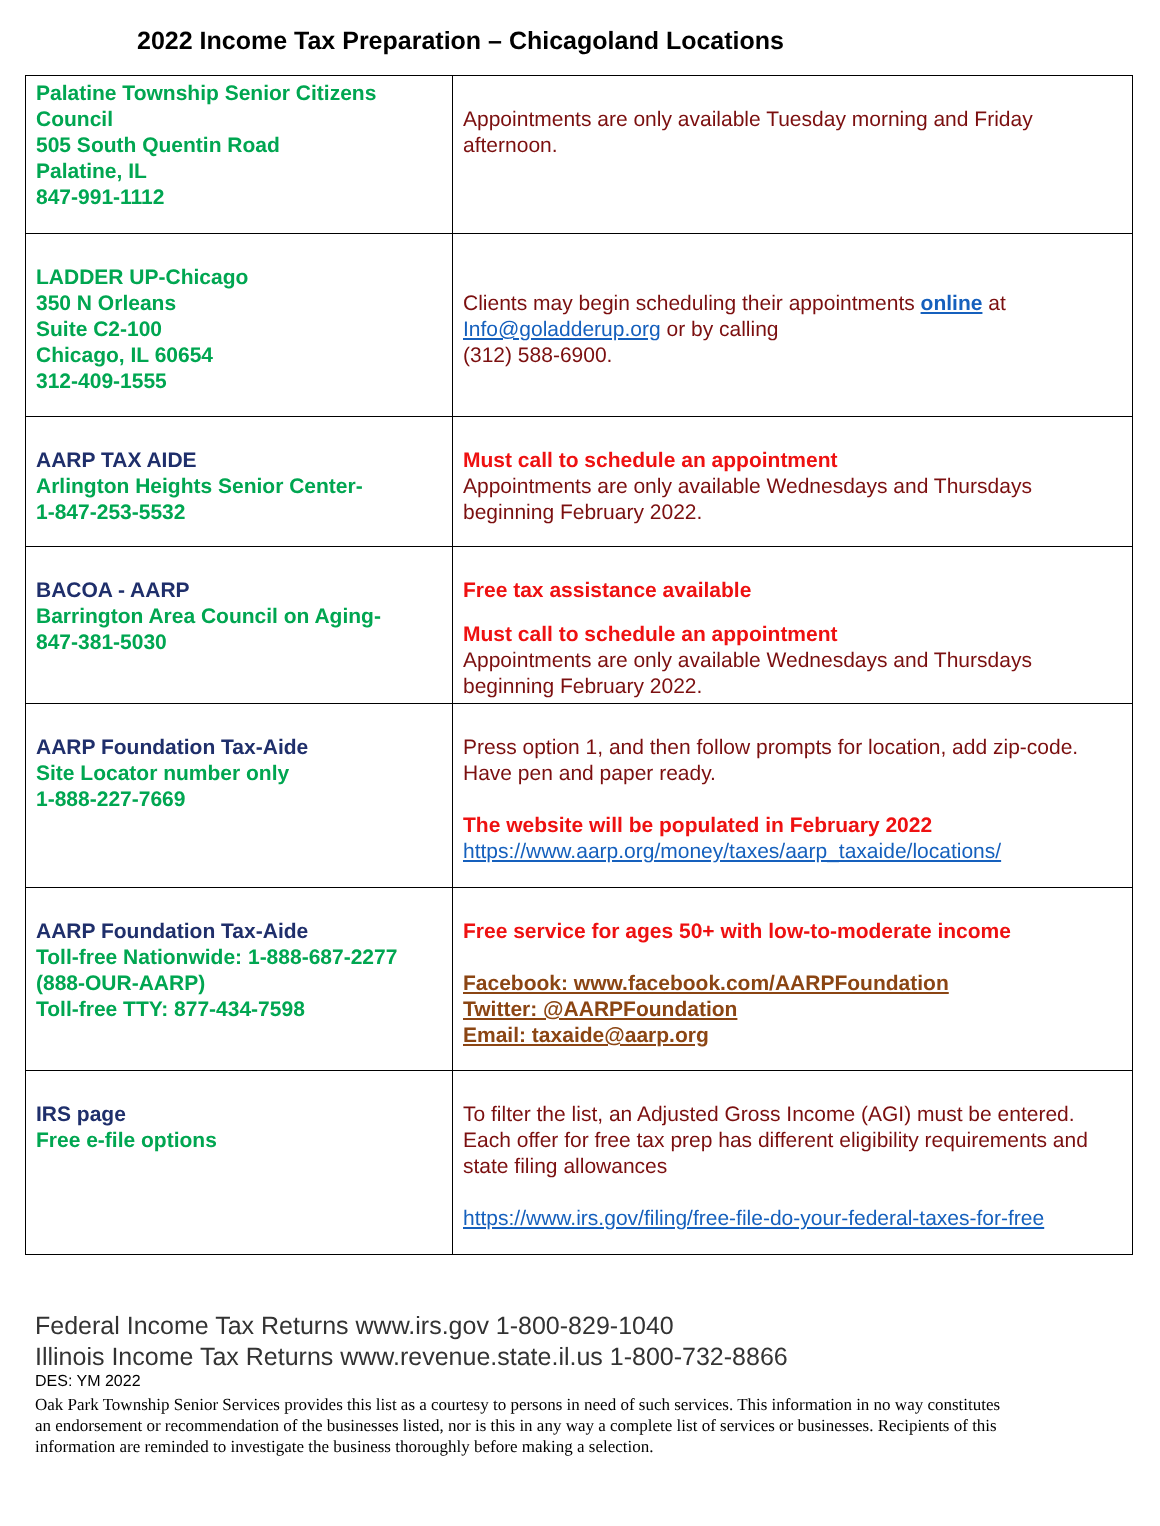2022 Income Tax Preparation – Chicagoland Locations
| Palatine Township Senior Citizens Council 505 South Quentin Road Palatine, IL 847-991-1112 | Appointments are only available Tuesday morning and Friday afternoon. |
| LADDER UP-Chicago 350 N Orleans Suite C2-100 Chicago, IL 60654 312-409-1555 | Clients may begin scheduling their appointments online at Info@goladderup.org or by calling (312) 588-6900. |
| AARP TAX AIDE Arlington Heights Senior Center- 1-847-253-5532 | Must call to schedule an appointment Appointments are only available Wednesdays and Thursdays beginning February 2022. |
| BACOA - AARP Barrington Area Council on Aging- 847-381-5030 | Free tax assistance available Must call to schedule an appointment Appointments are only available Wednesdays and Thursdays beginning February 2022. |
| AARP Foundation Tax-Aide Site Locator number only 1-888-227-7669 | Press option 1, and then follow prompts for location, add zip-code. Have pen and paper ready. The website will be populated in February 2022 https://www.aarp.org/money/taxes/aarp_taxaide/locations/ |
| AARP Foundation Tax-Aide Toll-free Nationwide: 1-888-687-2277 (888-OUR-AARP) Toll-free TTY: 877-434-7598 | Free service for ages 50+ with low-to-moderate income Facebook: www.facebook.com/AARPFoundation Twitter: @AARPFoundation Email: taxaide@aarp.org |
| IRS page Free e-file options | To filter the list, an Adjusted Gross Income (AGI) must be entered. Each offer for free tax prep has different eligibility requirements and state filing allowances https://www.irs.gov/filing/free-file-do-your-federal-taxes-for-free |
Federal Income Tax Returns www.irs.gov 1-800-829-1040
Illinois Income Tax Returns www.revenue.state.il.us 1-800-732-8866
DES: YM 2022
Oak Park Township Senior Services provides this list as a courtesy to persons in need of such services. This information in no way constitutes an endorsement or recommendation of the businesses listed, nor is this in any way a complete list of services or businesses. Recipients of this information are reminded to investigate the business thoroughly before making a selection.